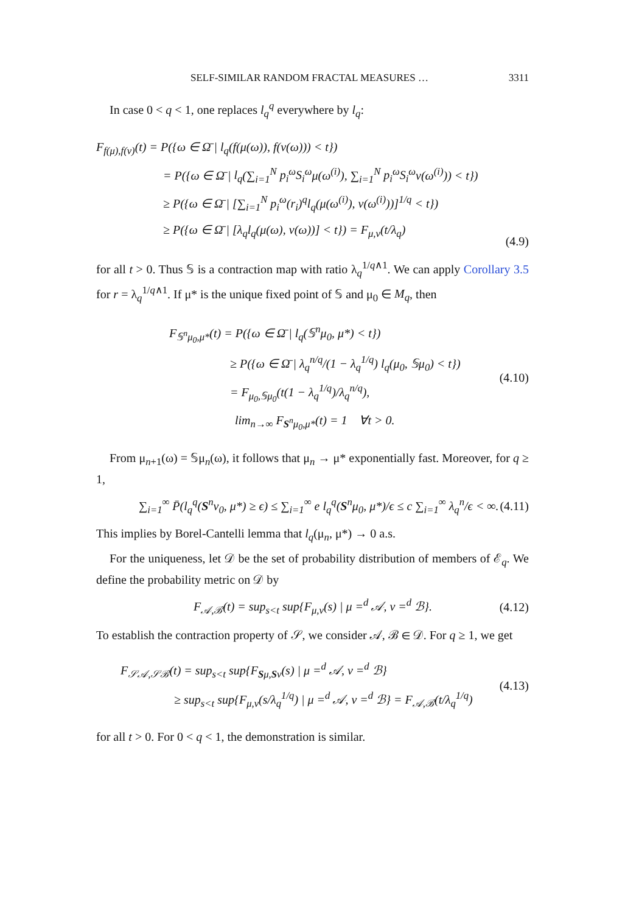SELF-SIMILAR RANDOM FRACTAL MEASURES … 3311
In case 0 < q < 1, one replaces l<sub>q</sub><sup>q</sup> everywhere by l<sub>q</sub>:
F<sub>f(μ),f(ν)</sub>(t) = P({ω ∈ Ω̄ | l<sub>q</sub>(f(μ(ω)), f(ν(ω))) < t})
= P({ω ∈ Ω̄ | l<sub>q</sub>(∑<sub>i=1</sub><sup>N</sup> p<sub>i</sub><sup>ω</sup>S<sub>i</sub><sup>ω</sup>μ(ω<sup>(i)</sup>), ∑<sub>i=1</sub><sup>N</sup> p<sub>i</sub><sup>ω</sup>S<sub>i</sub><sup>ω</sup>ν(ω<sup>(i)</sup>)) < t})
≥ P({ω ∈ Ω̄ | [∑<sub>i=1</sub><sup>N</sup> p<sub>i</sub><sup>ω</sup>(r<sub>i</sub>)<sup>q</sup>l<sub>q</sub>(μ(ω<sup>(i)</sup>), ν(ω<sup>(i)</sup>))]<sup>1/q</sup> < t})
≥ P({ω ∈ Ω̄ | [λ<sub>q</sub>l<sub>q</sub>(μ(ω), ν(ω))] < t}) = F<sub>μ,ν</sub>(t/λ<sub>q</sub>)
(4.9)
for all t > 0. Thus 𝕊 is a contraction map with ratio λ<sub>q</sub><sup>1/q∧1</sup>. We can apply Corollary 3.5 for r = λ<sub>q</sub><sup>1/q∧1</sup>. If μ* is the unique fixed point of 𝕊 and μ<sub>0</sub> ∈ M<sub>q</sub>, then
F<sub>𝕊<sup>n</sup>μ<sub>0</sub>,μ*</sub>(t) = P({ω ∈ Ω̄ | l<sub>q</sub>(𝕊<sup>n</sup>μ<sub>0</sub>, μ*) < t})
≥ P({ω ∈ Ω̄ | λ<sub>q</sub><sup>n/q</sup>/(1 − λ<sub>q</sub><sup>1/q</sup>) l<sub>q</sub>(μ<sub>0</sub>, 𝕊μ<sub>0</sub>) < t})
= F<sub>μ<sub>0</sub>,𝕊μ<sub>0</sub></sub>(t(1 − λ<sub>q</sub><sup>1/q</sup>)/λ<sub>q</sub><sup>n/q</sup>),
lim<sub>n→∞</sub> F<sub>S<sup>n</sup>μ<sub>0</sub>,μ*</sub>(t) = 1 ∀t > 0.
(4.10)
From μ<sub>n+1</sub>(ω) = 𝕊μ<sub>n</sub>(ω), it follows that μ<sub>n</sub> → μ* exponentially fast. Moreover, for q ≥ 1,
∑<sub>i=1</sub><sup>∞</sup> P̄(l<sub>q</sub><sup>q</sup>(S<sup>n</sup>ν<sub>0</sub>, μ*) ≥ ϵ) ≤ ∑<sub>i=1</sub><sup>∞</sup> e l<sub>q</sub><sup>q</sup>(S<sup>n</sup>μ<sub>0</sub>, μ*)/ϵ ≤ c ∑<sub>i=1</sub><sup>∞</sup> λ<sub>q</sub><sup>n</sup>/ϵ < ∞. (4.11)
This implies by Borel-Cantelli lemma that l<sub>q</sub>(μ<sub>n</sub>, μ*) → 0 a.s.
For the uniqueness, let 𝒟 be the set of probability distribution of members of ℰ<sub>q</sub>. We define the probability metric on 𝒟 by
F<sub>𝒜,ℬ</sub>(t) = sup<sub>s<t</sub> sup{F<sub>μ,ν</sub>(s) | μ =<sup>d</sup> 𝒜, ν =<sup>d</sup> ℬ}. (4.12)
To establish the contraction property of 𝒮, we consider 𝒜, ℬ ∈ 𝒟. For q ≥ 1, we get
F<sub>𝒮𝒜,𝒮ℬ</sub>(t) = sup<sub>s<t</sub> sup{F<sub>Sμ,Sν</sub>(s) | μ =<sup>d</sup> 𝒜, ν =<sup>d</sup> ℬ}
≥ sup<sub>s<t</sub> sup{F<sub>μ,ν</sub>(s/λ<sub>q</sub><sup>1/q</sup>) | μ =<sup>d</sup> 𝒜, ν =<sup>d</sup> ℬ} = F<sub>𝒜,ℬ</sub>(t/λ<sub>q</sub><sup>1/q</sup>)
(4.13)
for all t > 0. For 0 < q < 1, the demonstration is similar.